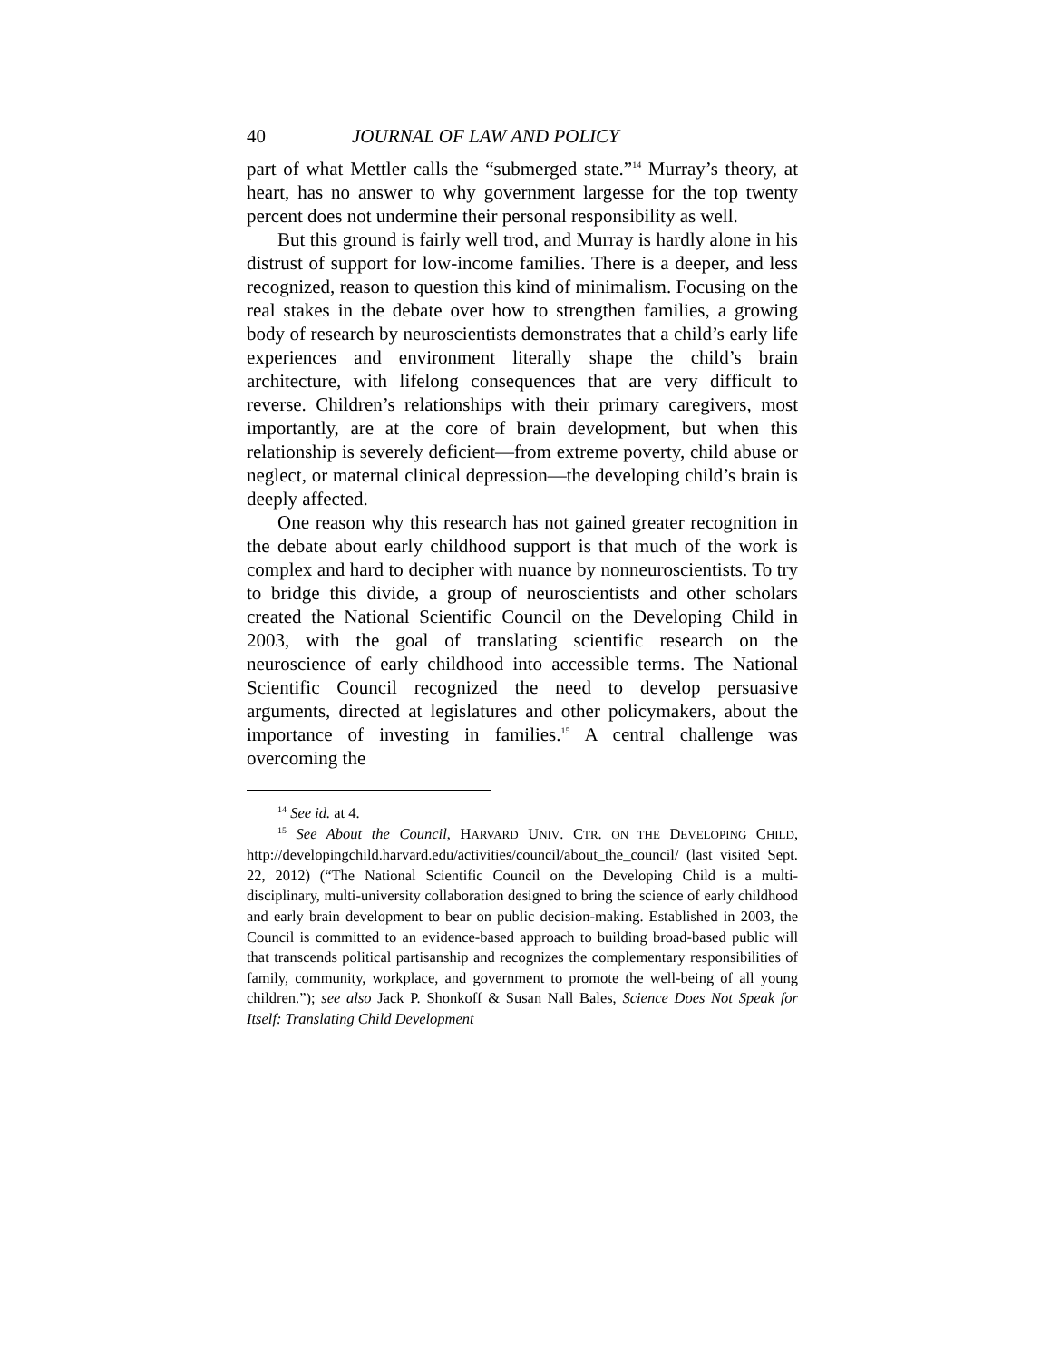40 JOURNAL OF LAW AND POLICY
part of what Mettler calls the “submerged state.”<sup>14</sup> Murray’s theory, at heart, has no answer to why government largesse for the top twenty percent does not undermine their personal responsibility as well.
But this ground is fairly well trod, and Murray is hardly alone in his distrust of support for low-income families. There is a deeper, and less recognized, reason to question this kind of minimalism. Focusing on the real stakes in the debate over how to strengthen families, a growing body of research by neuroscientists demonstrates that a child’s early life experiences and environment literally shape the child’s brain architecture, with lifelong consequences that are very difficult to reverse. Children’s relationships with their primary caregivers, most importantly, are at the core of brain development, but when this relationship is severely deficient—from extreme poverty, child abuse or neglect, or maternal clinical depression—the developing child’s brain is deeply affected.
One reason why this research has not gained greater recognition in the debate about early childhood support is that much of the work is complex and hard to decipher with nuance by nonneuroscientists. To try to bridge this divide, a group of neuroscientists and other scholars created the National Scientific Council on the Developing Child in 2003, with the goal of translating scientific research on the neuroscience of early childhood into accessible terms. The National Scientific Council recognized the need to develop persuasive arguments, directed at legislatures and other policymakers, about the importance of investing in families.<sup>15</sup> A central challenge was overcoming the
<sup>14</sup> See id. at 4.
<sup>15</sup> See About the Council, HARVARD UNIV. CTR. ON THE DEVELOPING CHILD, http://developingchild.harvard.edu/activities/council/about_the_council/ (last visited Sept. 22, 2012) (“The National Scientific Council on the Developing Child is a multi-disciplinary, multi-university collaboration designed to bring the science of early childhood and early brain development to bear on public decision-making. Established in 2003, the Council is committed to an evidence-based approach to building broad-based public will that transcends political partisanship and recognizes the complementary responsibilities of family, community, workplace, and government to promote the well-being of all young children.”); see also Jack P. Shonkoff & Susan Nall Bales, Science Does Not Speak for Itself: Translating Child Development